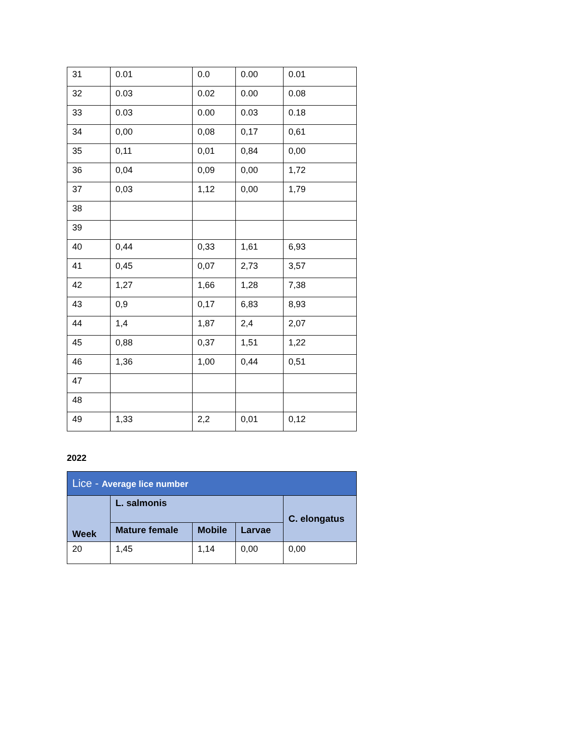| 31 | 0.01 | 0.0 | 0.00 | 0.01 |
| 32 | 0.03 | 0.02 | 0.00 | 0.08 |
| 33 | 0.03 | 0.00 | 0.03 | 0.18 |
| 34 | 0,00 | 0,08 | 0,17 | 0,61 |
| 35 | 0,11 | 0,01 | 0,84 | 0,00 |
| 36 | 0,04 | 0,09 | 0,00 | 1,72 |
| 37 | 0,03 | 1,12 | 0,00 | 1,79 |
| 38 | | | | |
| 39 | | | | |
| 40 | 0,44 | 0,33 | 1,61 | 6,93 |
| 41 | 0,45 | 0,07 | 2,73 | 3,57 |
| 42 | 1,27 | 1,66 | 1,28 | 7,38 |
| 43 | 0,9 | 0,17 | 6,83 | 8,93 |
| 44 | 1,4 | 1,87 | 2,4 | 2,07 |
| 45 | 0,88 | 0,37 | 1,51 | 1,22 |
| 46 | 1,36 | 1,00 | 0,44 | 0,51 |
| 47 | | | | |
| 48 | | | | |
| 49 | 1,33 | 2,2 | 0,01 | 0,12 |
2022
| Lice - Average lice number | | | | |
| --- | --- | --- | --- | --- |
| Week | L. salmonis | | | C. elongatus |
| | Mature female | Mobile | Larvae | |
| 20 | 1,45 | 1,14 | 0,00 | 0,00 |